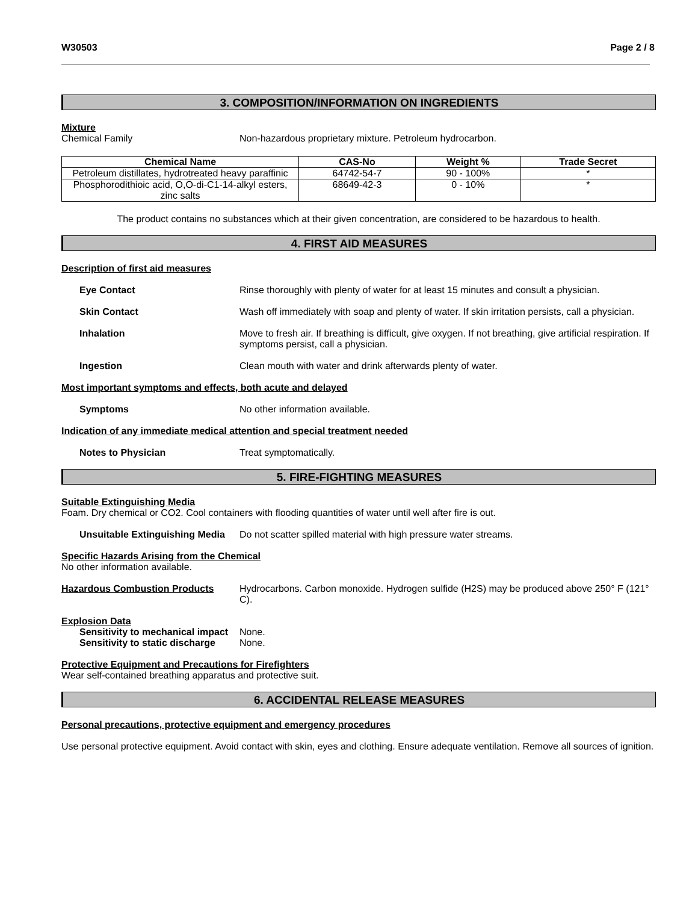W30503 Page 2 / 8
3. COMPOSITION/INFORMATION ON INGREDIENTS
Mixture
Chemical Family Non-hazardous proprietary mixture. Petroleum hydrocarbon.
| Chemical Name | CAS-No | Weight % | Trade Secret |
| --- | --- | --- | --- |
| Petroleum distillates, hydrotreated heavy paraffinic | 64742-54-7 | 90 - 100% | * |
| Phosphorodithioic acid, O,O-di-C1-14-alkyl esters, zinc salts | 68649-42-3 | 0 - 10% | * |
The product contains no substances which at their given concentration, are considered to be hazardous to health.
4. FIRST AID MEASURES
Description of first aid measures
Eye Contact Rinse thoroughly with plenty of water for at least 15 minutes and consult a physician.
Skin Contact Wash off immediately with soap and plenty of water. If skin irritation persists, call a physician.
Inhalation Move to fresh air. If breathing is difficult, give oxygen. If not breathing, give artificial respiration. If symptoms persist, call a physician.
Ingestion Clean mouth with water and drink afterwards plenty of water.
Most important symptoms and effects, both acute and delayed
Symptoms No other information available.
Indication of any immediate medical attention and special treatment needed
Notes to Physician Treat symptomatically.
5. FIRE-FIGHTING MEASURES
Suitable Extinguishing Media
Foam. Dry chemical or CO2. Cool containers with flooding quantities of water until well after fire is out.
Unsuitable Extinguishing Media Do not scatter spilled material with high pressure water streams.
Specific Hazards Arising from the Chemical
No other information available.
Hazardous Combustion Products Hydrocarbons. Carbon monoxide. Hydrogen sulfide (H2S) may be produced above 250° F (121° C).
Explosion Data
Sensitivity to mechanical impact None.
Sensitivity to static discharge None.
Protective Equipment and Precautions for Firefighters
Wear self-contained breathing apparatus and protective suit.
6. ACCIDENTAL RELEASE MEASURES
Personal precautions, protective equipment and emergency procedures
Use personal protective equipment. Avoid contact with skin, eyes and clothing. Ensure adequate ventilation. Remove all sources of ignition.